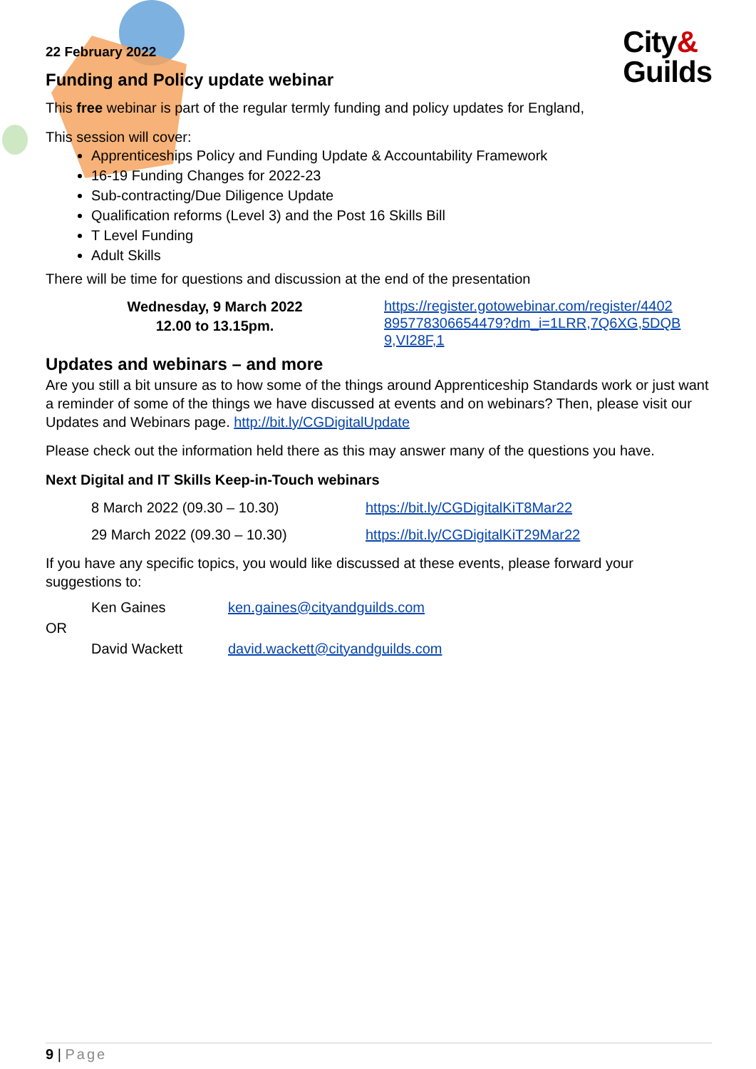City&
Guilds
22 February 2022
Funding and Policy update webinar
This free webinar is part of the regular termly funding and policy updates for England,
This session will cover:
Apprenticeships Policy and Funding Update & Accountability Framework
16-19 Funding Changes for 2022-23
Sub-contracting/Due Diligence Update
Qualification reforms (Level 3) and the Post 16 Skills Bill
T Level Funding
Adult Skills
There will be time for questions and discussion at the end of the presentation
| Wednesday, 9 March 2022 12.00 to 13.15pm. | https://register.gotowebinar.com/register/4402 895778306654479?dm_i=1LRR,7Q6XG,5DQB 9,VI28F,1 |
Updates and webinars – and more
Are you still a bit unsure as to how some of the things around Apprenticeship Standards work or just want a reminder of some of the things we have discussed at events and on webinars? Then, please visit our Updates and Webinars page. http://bit.ly/CGDigitalUpdate
Please check out the information held there as this may answer many of the questions you have.
Next Digital and IT Skills Keep-in-Touch webinars
| 8 March 2022 (09.30 – 10.30) | https://bit.ly/CGDigitalKiT8Mar22 |
| 29 March 2022 (09.30 – 10.30) | https://bit.ly/CGDigitalKiT29Mar22 |
If you have any specific topics, you would like discussed at these events, please forward your suggestions to:
| | Ken Gaines | ken.gaines@cityandguilds.com |
| OR | | |
| | David Wackett | david.wackett@cityandguilds.com |
9 | Page